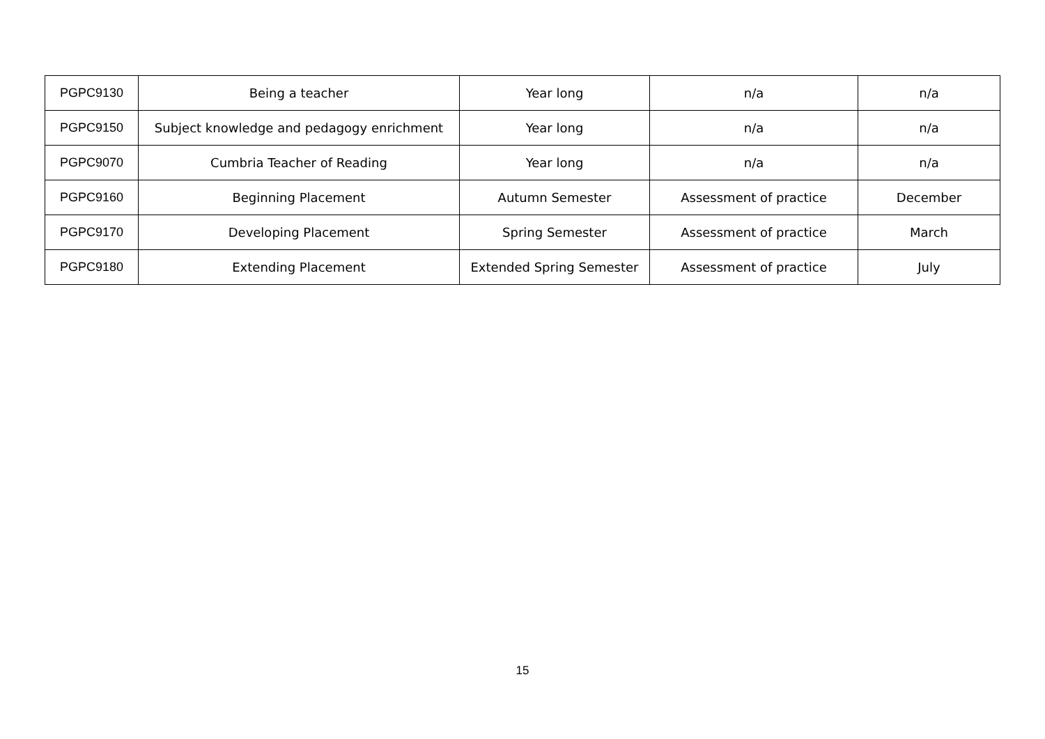| PGPC9130 | Being a teacher | Year long | n/a | n/a |
| PGPC9150 | Subject knowledge and pedagogy enrichment | Year long | n/a | n/a |
| PGPC9070 | Cumbria Teacher of Reading | Year long | n/a | n/a |
| PGPC9160 | Beginning Placement | Autumn Semester | Assessment of practice | December |
| PGPC9170 | Developing Placement | Spring Semester | Assessment of practice | March |
| PGPC9180 | Extending Placement | Extended Spring Semester | Assessment of practice | July |
15